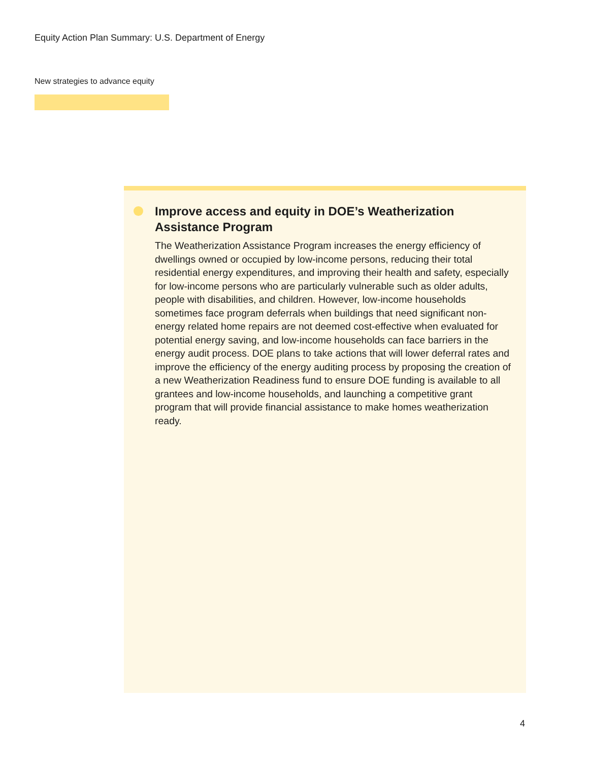Equity Action Plan Summary: U.S. Department of Energy
New strategies to advance equity
Improve access and equity in DOE’s Weatherization Assistance Program
The Weatherization Assistance Program increases the energy efficiency of dwellings owned or occupied by low-income persons, reducing their total residential energy expenditures, and improving their health and safety, especially for low-income persons who are particularly vulnerable such as older adults, people with disabilities, and children. However, low-income households sometimes face program deferrals when buildings that need significant non-energy related home repairs are not deemed cost-effective when evaluated for potential energy saving, and low-income households can face barriers in the energy audit process. DOE plans to take actions that will lower deferral rates and improve the efficiency of the energy auditing process by proposing the creation of a new Weatherization Readiness fund to ensure DOE funding is available to all grantees and low-income households, and launching a competitive grant program that will provide financial assistance to make homes weatherization ready.
4